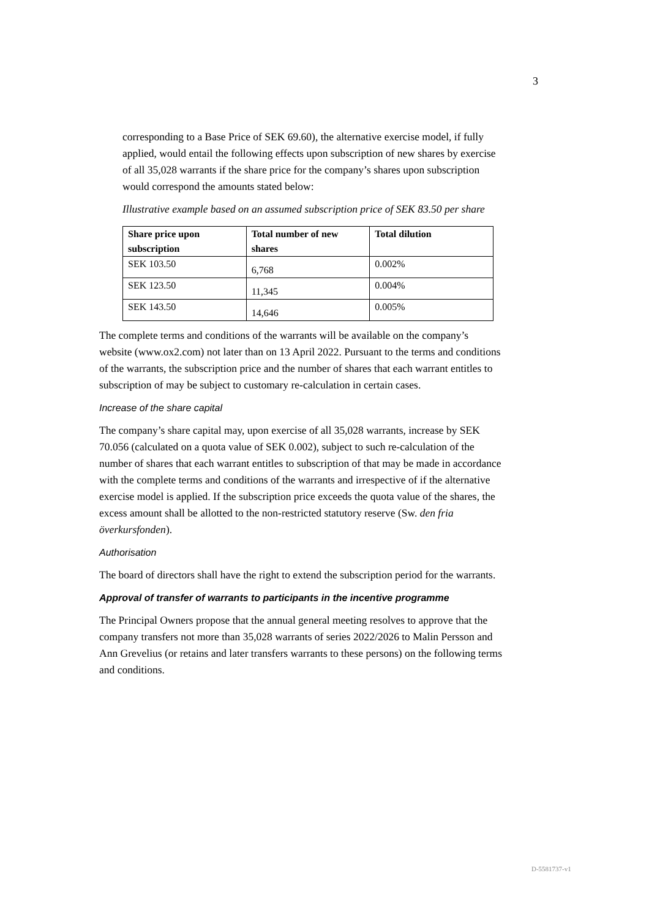3
corresponding to a Base Price of SEK 69.60), the alternative exercise model, if fully applied, would entail the following effects upon subscription of new shares by exercise of all 35,028 warrants if the share price for the company’s shares upon subscription would correspond the amounts stated below:
Illustrative example based on an assumed subscription price of SEK 83.50 per share
| Share price upon subscription | Total number of new shares | Total dilution |
| --- | --- | --- |
| SEK 103.50 | 6,768 | 0.002% |
| SEK 123.50 | 11,345 | 0.004% |
| SEK 143.50 | 14,646 | 0.005% |
The complete terms and conditions of the warrants will be available on the company’s website (www.ox2.com) not later than on 13 April 2022. Pursuant to the terms and conditions of the warrants, the subscription price and the number of shares that each warrant entitles to subscription of may be subject to customary re-calculation in certain cases.
Increase of the share capital
The company’s share capital may, upon exercise of all 35,028 warrants, increase by SEK 70.056 (calculated on a quota value of SEK 0.002), subject to such re-calculation of the number of shares that each warrant entitles to subscription of that may be made in accordance with the complete terms and conditions of the warrants and irrespective of if the alternative exercise model is applied. If the subscription price exceeds the quota value of the shares, the excess amount shall be allotted to the non-restricted statutory reserve (Sw. den fria överkursfonden).
Authorisation
The board of directors shall have the right to extend the subscription period for the warrants.
Approval of transfer of warrants to participants in the incentive programme
The Principal Owners propose that the annual general meeting resolves to approve that the company transfers not more than 35,028 warrants of series 2022/2026 to Malin Persson and Ann Grevelius (or retains and later transfers warrants to these persons) on the following terms and conditions.
D-5581737-v1